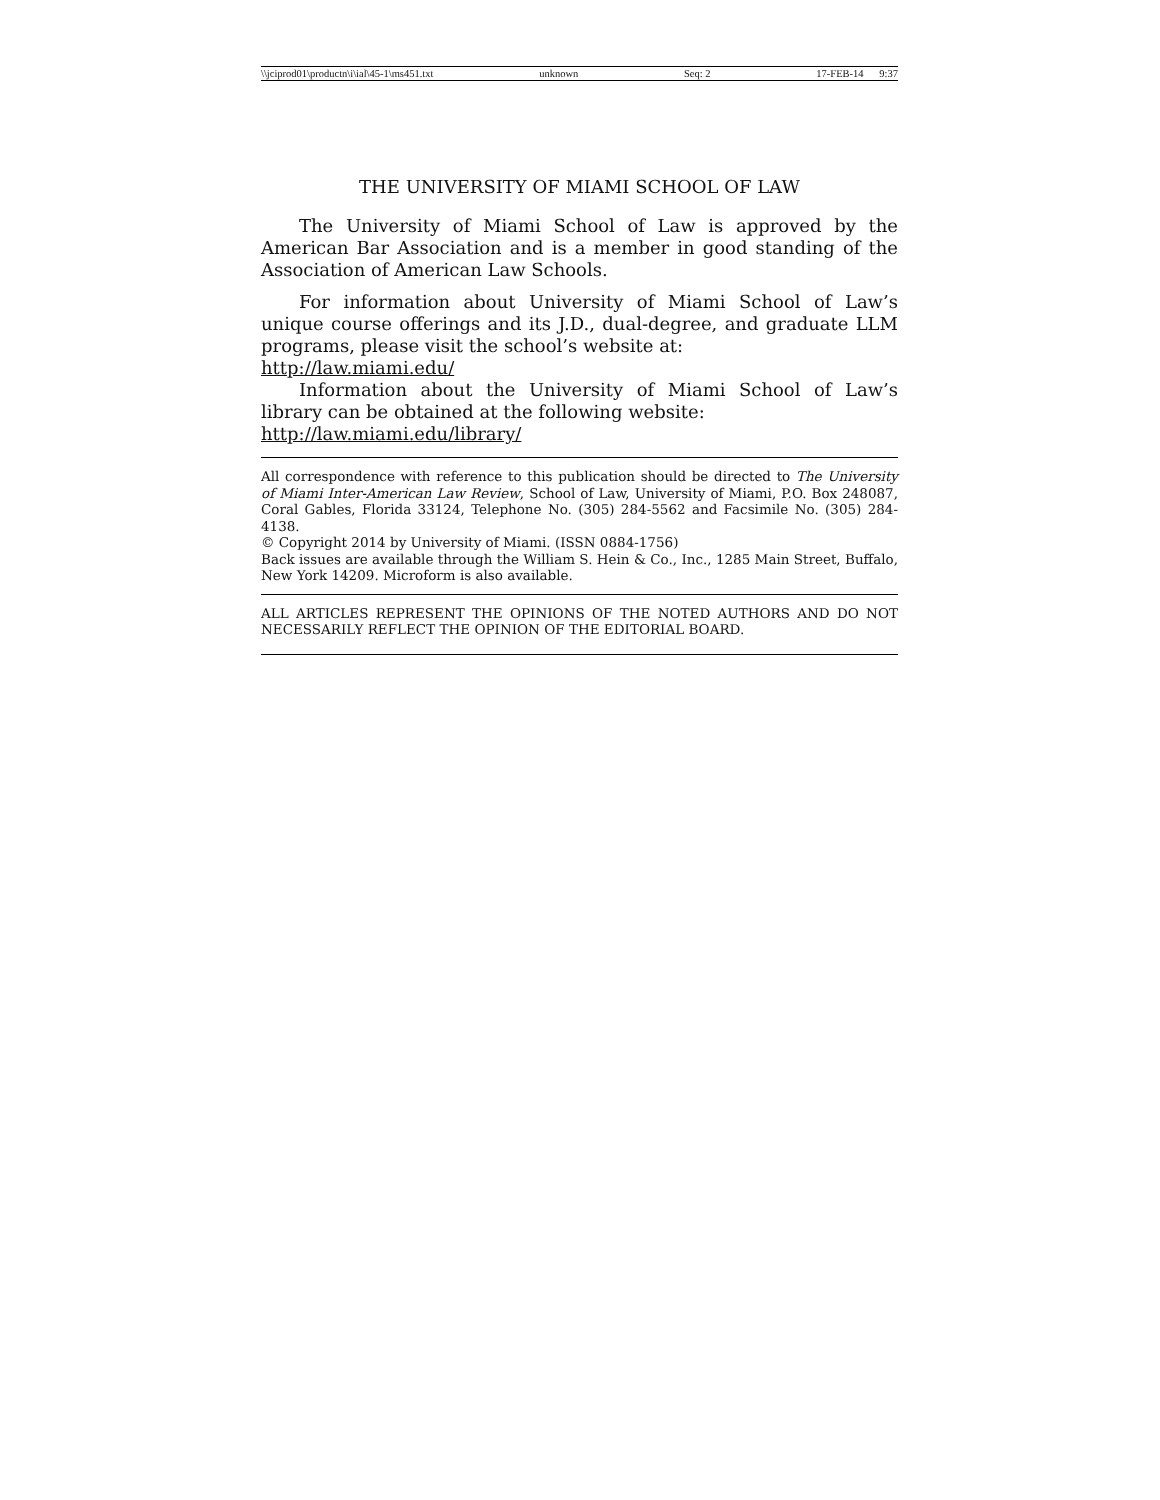\\jciprod01\productn\i\ial\45-1\ms451.txt unknown Seq: 2 17-FEB-14 9:37
THE UNIVERSITY OF MIAMI SCHOOL OF LAW
The University of Miami School of Law is approved by the American Bar Association and is a member in good standing of the Association of American Law Schools.
For information about University of Miami School of Law’s unique course offerings and its J.D., dual-degree, and graduate LLM programs, please visit the school’s website at:
http://law.miami.edu/
Information about the University of Miami School of Law’s library can be obtained at the following website:
http://law.miami.edu/library/
All correspondence with reference to this publication should be directed to The University of Miami Inter-American Law Review, School of Law, University of Miami, P.O. Box 248087, Coral Gables, Florida 33124, Telephone No. (305) 284-5562 and Facsimile No. (305) 284-4138.
© Copyright 2014 by University of Miami. (ISSN 0884-1756)
Back issues are available through the William S. Hein & Co., Inc., 1285 Main Street, Buffalo, New York 14209. Microform is also available.
ALL ARTICLES REPRESENT THE OPINIONS OF THE NOTED AUTHORS AND DO NOT NECESSARILY REFLECT THE OPINION OF THE EDITORIAL BOARD.